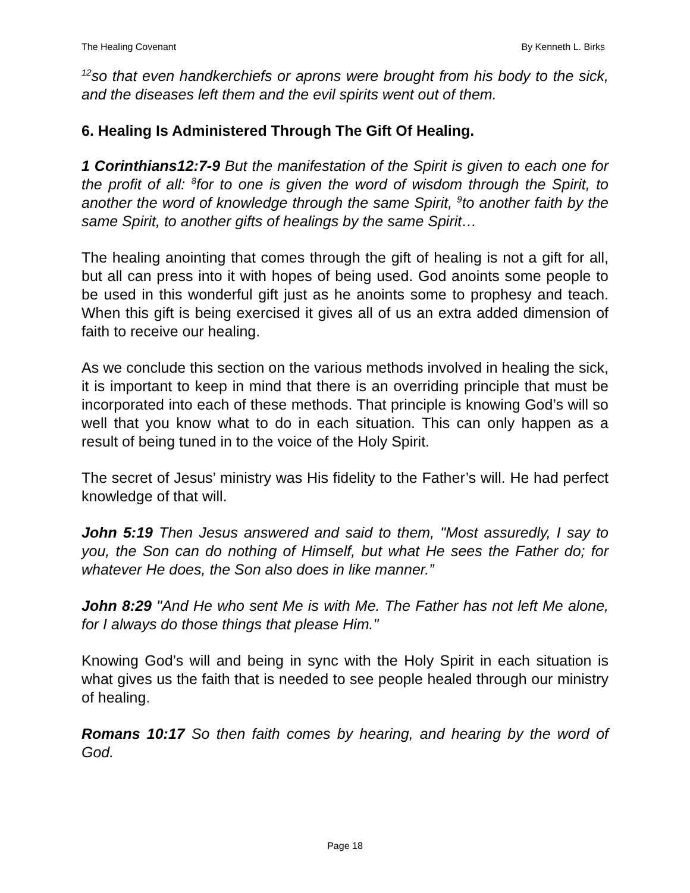The Healing Covenant By Kenneth L. Birks
<sup>12</sup> so that even handkerchiefs or aprons were brought from his body to the sick, and the diseases left them and the evil spirits went out of them.
6. Healing Is Administered Through The Gift Of Healing.
1 Corinthians12:7-9 But the manifestation of the Spirit is given to each one for the profit of all: <sup>8</sup>for to one is given the word of wisdom through the Spirit, to another the word of knowledge through the same Spirit, <sup>9</sup>to another faith by the same Spirit, to another gifts of healings by the same Spirit…
The healing anointing that comes through the gift of healing is not a gift for all, but all can press into it with hopes of being used. God anoints some people to be used in this wonderful gift just as he anoints some to prophesy and teach. When this gift is being exercised it gives all of us an extra added dimension of faith to receive our healing.
As we conclude this section on the various methods involved in healing the sick, it is important to keep in mind that there is an overriding principle that must be incorporated into each of these methods. That principle is knowing God’s will so well that you know what to do in each situation. This can only happen as a result of being tuned in to the voice of the Holy Spirit.
The secret of Jesus’ ministry was His fidelity to the Father’s will. He had perfect knowledge of that will.
John 5:19 Then Jesus answered and said to them, "Most assuredly, I say to you, the Son can do nothing of Himself, but what He sees the Father do; for whatever He does, the Son also does in like manner.”
John 8:29 "And He who sent Me is with Me. The Father has not left Me alone, for I always do those things that please Him."
Knowing God’s will and being in sync with the Holy Spirit in each situation is what gives us the faith that is needed to see people healed through our ministry of healing.
Romans 10:17 So then faith comes by hearing, and hearing by the word of God.
Page 18